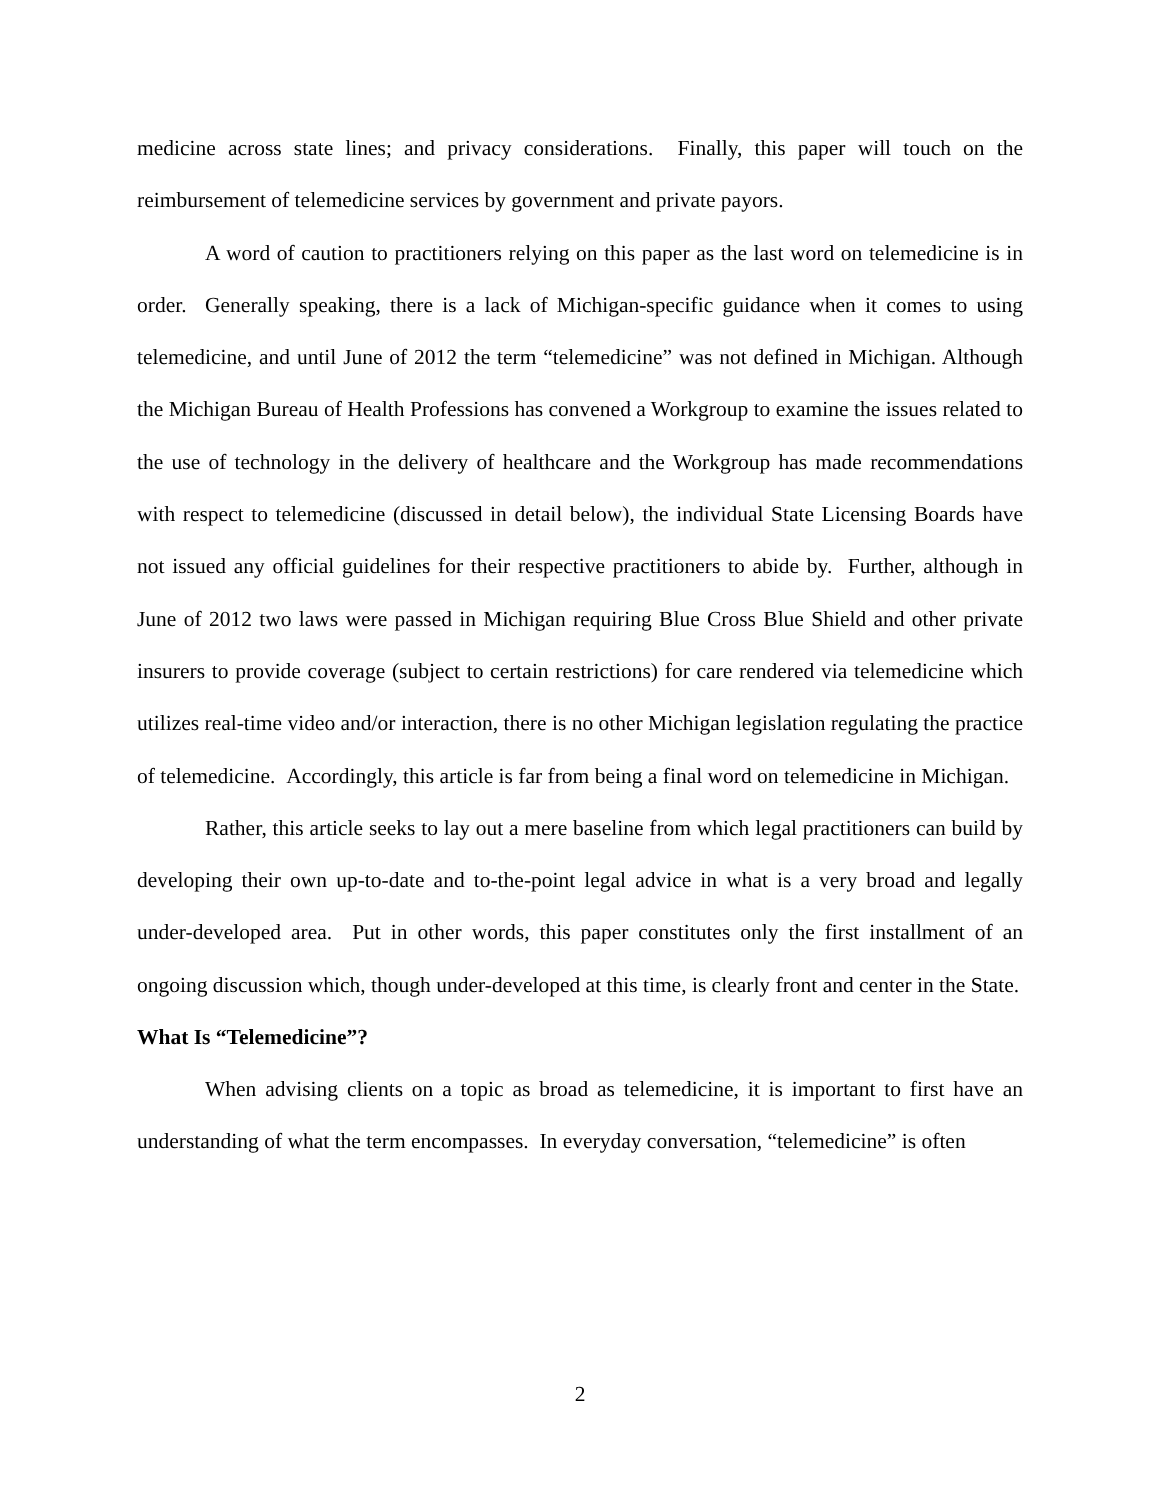medicine across state lines; and privacy considerations. Finally, this paper will touch on the reimbursement of telemedicine services by government and private payors.
A word of caution to practitioners relying on this paper as the last word on telemedicine is in order. Generally speaking, there is a lack of Michigan-specific guidance when it comes to using telemedicine, and until June of 2012 the term “telemedicine” was not defined in Michigan. Although the Michigan Bureau of Health Professions has convened a Workgroup to examine the issues related to the use of technology in the delivery of healthcare and the Workgroup has made recommendations with respect to telemedicine (discussed in detail below), the individual State Licensing Boards have not issued any official guidelines for their respective practitioners to abide by. Further, although in June of 2012 two laws were passed in Michigan requiring Blue Cross Blue Shield and other private insurers to provide coverage (subject to certain restrictions) for care rendered via telemedicine which utilizes real-time video and/or interaction, there is no other Michigan legislation regulating the practice of telemedicine. Accordingly, this article is far from being a final word on telemedicine in Michigan.
Rather, this article seeks to lay out a mere baseline from which legal practitioners can build by developing their own up-to-date and to-the-point legal advice in what is a very broad and legally under-developed area. Put in other words, this paper constitutes only the first installment of an ongoing discussion which, though under-developed at this time, is clearly front and center in the State.
What Is “Telemedicine”?
When advising clients on a topic as broad as telemedicine, it is important to first have an understanding of what the term encompasses. In everyday conversation, “telemedicine” is often
2